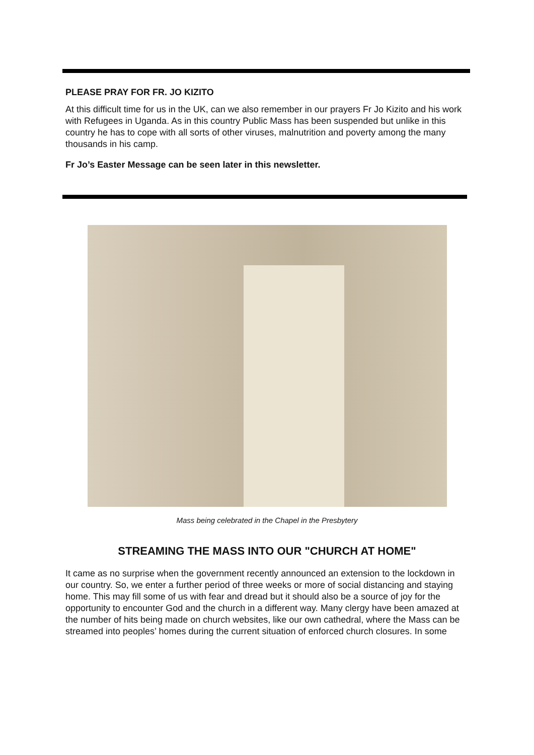PLEASE PRAY FOR FR. JO KIZITO
At this difficult time for us in the UK, can we also remember in our prayers Fr Jo Kizito and his work with Refugees in Uganda. As in this country Public Mass has been suspended but unlike in this country he has to cope with all sorts of other viruses, malnutrition and poverty among the many thousands in his camp.
Fr Jo’s Easter Message can be seen later in this newsletter.
Mass being celebrated in the Chapel in the Presbytery
STREAMING THE MASS INTO OUR "CHURCH AT HOME"
It came as no surprise when the government recently announced an extension to the lockdown in our country. So, we enter a further period of three weeks or more of social distancing and staying home. This may fill some of us with fear and dread but it should also be a source of joy for the opportunity to encounter God and the church in a different way. Many clergy have been amazed at the number of hits being made on church websites, like our own cathedral, where the Mass can be streamed into peoples’ homes during the current situation of enforced church closures. In some